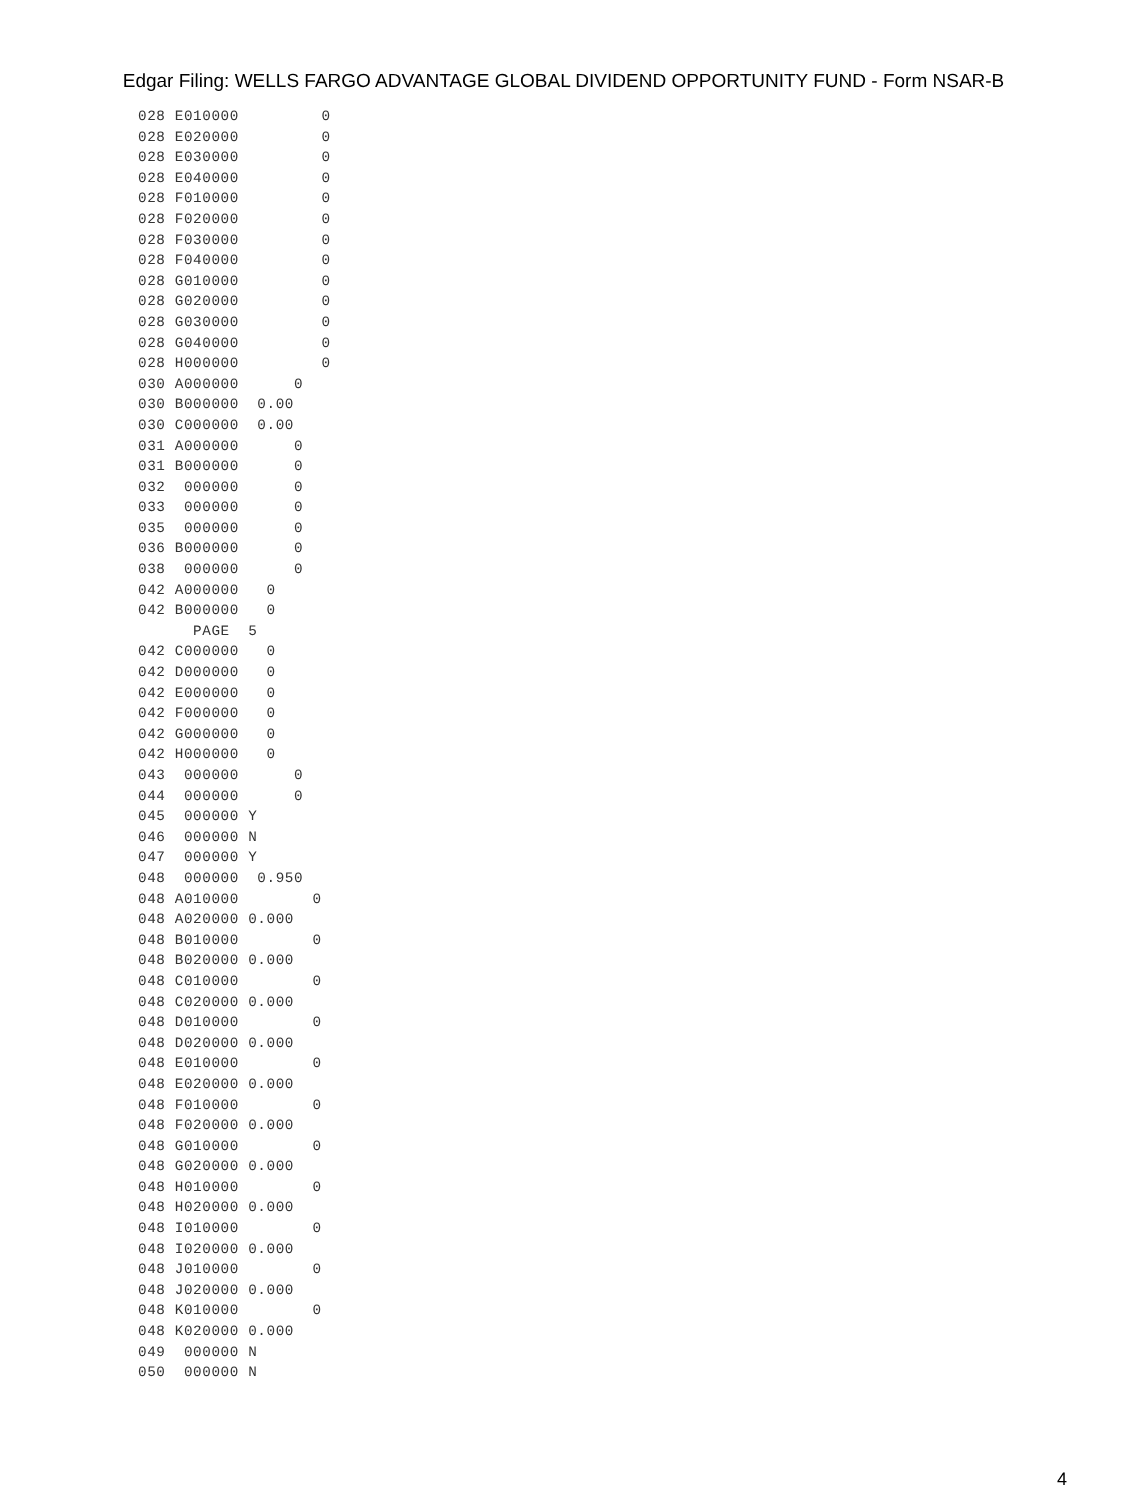Edgar Filing: WELLS FARGO ADVANTAGE GLOBAL DIVIDEND OPPORTUNITY FUND - Form NSAR-B
028 E010000         0
028 E020000         0
028 E030000         0
028 E040000         0
028 F010000         0
028 F020000         0
028 F030000         0
028 F040000         0
028 G010000         0
028 G020000         0
028 G030000         0
028 G040000         0
028 H000000         0
030 A000000      0
030 B000000  0.00
030 C000000  0.00
031 A000000      0
031 B000000      0
032  000000      0
033  000000      0
035  000000      0
036 B000000      0
038  000000      0
042 A000000   0
042 B000000   0
      PAGE  5
042 C000000   0
042 D000000   0
042 E000000   0
042 F000000   0
042 G000000   0
042 H000000   0
043  000000      0
044  000000      0
045  000000 Y
046  000000 N
047  000000 Y
048  000000  0.950
048 A010000        0
048 A020000 0.000
048 B010000        0
048 B020000 0.000
048 C010000        0
048 C020000 0.000
048 D010000        0
048 D020000 0.000
048 E010000        0
048 E020000 0.000
048 F010000        0
048 F020000 0.000
048 G010000        0
048 G020000 0.000
048 H010000        0
048 H020000 0.000
048 I010000        0
048 I020000 0.000
048 J010000        0
048 J020000 0.000
048 K010000        0
048 K020000 0.000
049  000000 N
050  000000 N
4